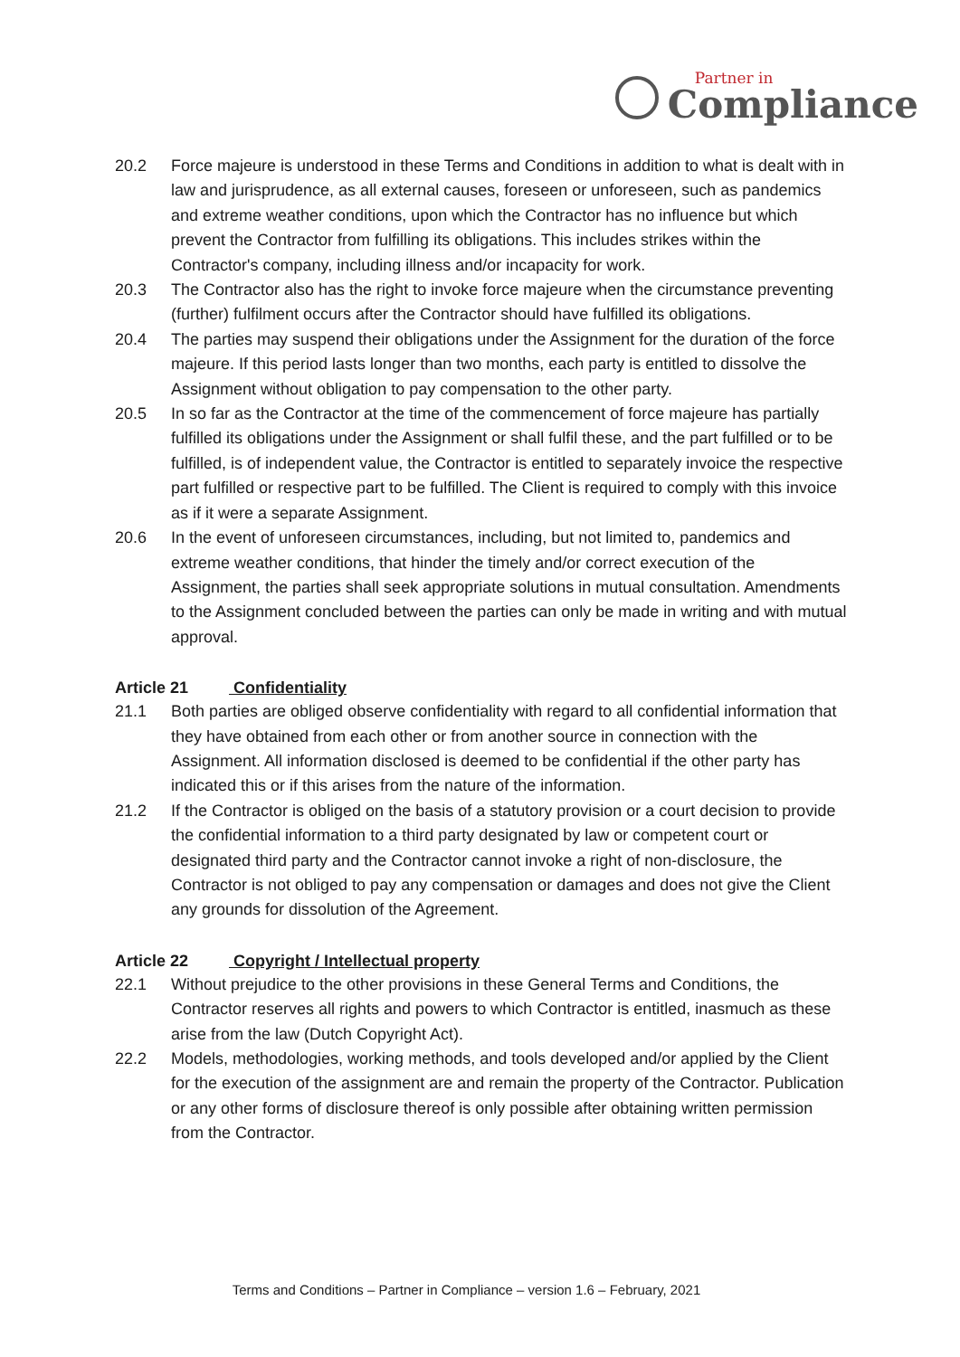Partner in
Compliance
20.2 Force majeure is understood in these Terms and Conditions in addition to what is dealt with in law and jurisprudence, as all external causes, foreseen or unforeseen, such as pandemics and extreme weather conditions, upon which the Contractor has no influence but which prevent the Contractor from fulfilling its obligations. This includes strikes within the Contractor's company, including illness and/or incapacity for work.
20.3 The Contractor also has the right to invoke force majeure when the circumstance preventing (further) fulfilment occurs after the Contractor should have fulfilled its obligations.
20.4 The parties may suspend their obligations under the Assignment for the duration of the force majeure. If this period lasts longer than two months, each party is entitled to dissolve the Assignment without obligation to pay compensation to the other party.
20.5 In so far as the Contractor at the time of the commencement of force majeure has partially fulfilled its obligations under the Assignment or shall fulfil these, and the part fulfilled or to be fulfilled, is of independent value, the Contractor is entitled to separately invoice the respective part fulfilled or respective part to be fulfilled. The Client is required to comply with this invoice as if it were a separate Assignment.
20.6 In the event of unforeseen circumstances, including, but not limited to, pandemics and extreme weather conditions, that hinder the timely and/or correct execution of the Assignment, the parties shall seek appropriate solutions in mutual consultation. Amendments to the Assignment concluded between the parties can only be made in writing and with mutual approval.
Article 21 Confidentiality
21.1 Both parties are obliged observe confidentiality with regard to all confidential information that they have obtained from each other or from another source in connection with the Assignment. All information disclosed is deemed to be confidential if the other party has indicated this or if this arises from the nature of the information.
21.2 If the Contractor is obliged on the basis of a statutory provision or a court decision to provide the confidential information to a third party designated by law or competent court or designated third party and the Contractor cannot invoke a right of non-disclosure, the Contractor is not obliged to pay any compensation or damages and does not give the Client any grounds for dissolution of the Agreement.
Article 22 Copyright / Intellectual property
22.1 Without prejudice to the other provisions in these General Terms and Conditions, the Contractor reserves all rights and powers to which Contractor is entitled, inasmuch as these arise from the law (Dutch Copyright Act).
22.2 Models, methodologies, working methods, and tools developed and/or applied by the Client for the execution of the assignment are and remain the property of the Contractor. Publication or any other forms of disclosure thereof is only possible after obtaining written permission from the Contractor.
Terms and Conditions – Partner in Compliance – version 1.6 – February, 2021